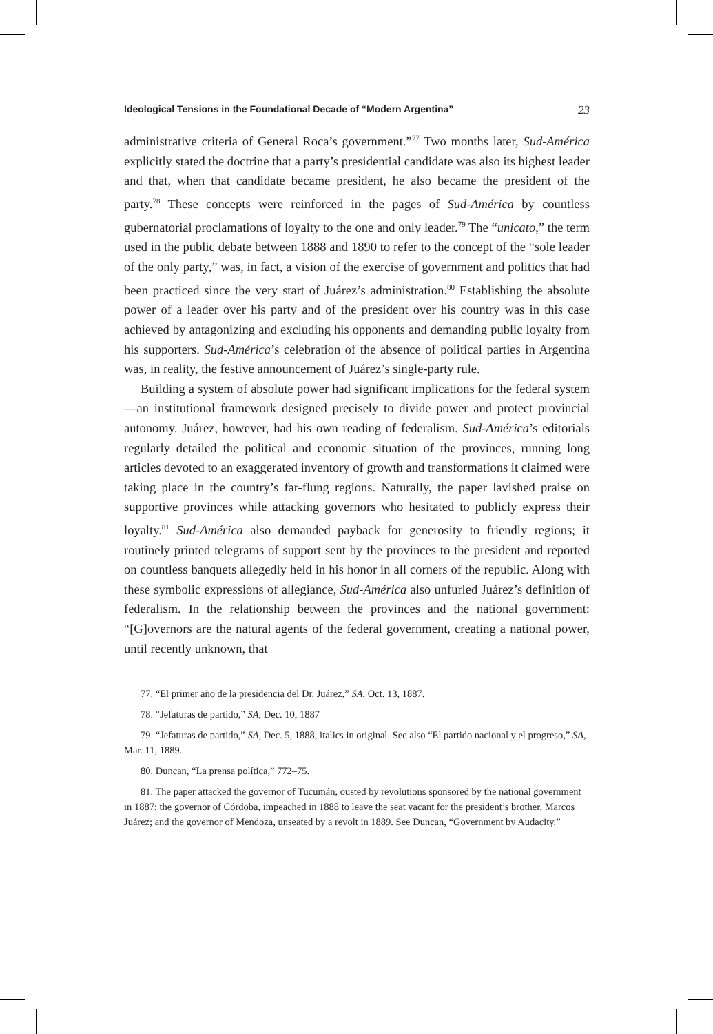Ideological Tensions in the Foundational Decade of “Modern Argentina” 23
administrative criteria of General Roca’s government.”<sup>77</sup> Two months later, Sud-América explicitly stated the doctrine that a party’s presidential candidate was also its highest leader and that, when that candidate became president, he also became the president of the party.<sup>78</sup> These concepts were reinforced in the pages of Sud-América by countless gubernatorial proclamations of loyalty to the one and only leader.<sup>79</sup> The “unicato,” the term used in the public debate between 1888 and 1890 to refer to the concept of the “sole leader of the only party,” was, in fact, a vision of the exercise of government and politics that had been practiced since the very start of Juárez’s administration.<sup>80</sup> Establishing the absolute power of a leader over his party and of the president over his country was in this case achieved by antagonizing and excluding his opponents and demanding public loyalty from his supporters. Sud-América’s celebration of the absence of political parties in Argentina was, in reality, the festive announcement of Juárez’s single-party rule.
Building a system of absolute power had significant implications for the federal system—an institutional framework designed precisely to divide power and protect provincial autonomy. Juárez, however, had his own reading of federalism. Sud-América’s editorials regularly detailed the political and economic situation of the provinces, running long articles devoted to an exaggerated inventory of growth and transformations it claimed were taking place in the country’s far-flung regions. Naturally, the paper lavished praise on supportive provinces while attacking governors who hesitated to publicly express their loyalty.<sup>81</sup> Sud-América also demanded payback for generosity to friendly regions; it routinely printed telegrams of support sent by the provinces to the president and reported on countless banquets allegedly held in his honor in all corners of the republic. Along with these symbolic expressions of allegiance, Sud-América also unfurled Juárez’s definition of federalism. In the relationship between the provinces and the national government: “[G]overnors are the natural agents of the federal government, creating a national power, until recently unknown, that
77. “El primer año de la presidencia del Dr. Juárez,” SA, Oct. 13, 1887.
78. “Jefaturas de partido,” SA, Dec. 10, 1887
79. “Jefaturas de partido,” SA, Dec. 5, 1888, italics in original. See also “El partido nacional y el progreso,” SA, Mar. 11, 1889.
80. Duncan, “La prensa política,” 772–75.
81. The paper attacked the governor of Tucumán, ousted by revolutions sponsored by the national government in 1887; the governor of Córdoba, impeached in 1888 to leave the seat vacant for the president’s brother, Marcos Juárez; and the governor of Mendoza, unseated by a revolt in 1889. See Duncan, “Government by Audacity.”